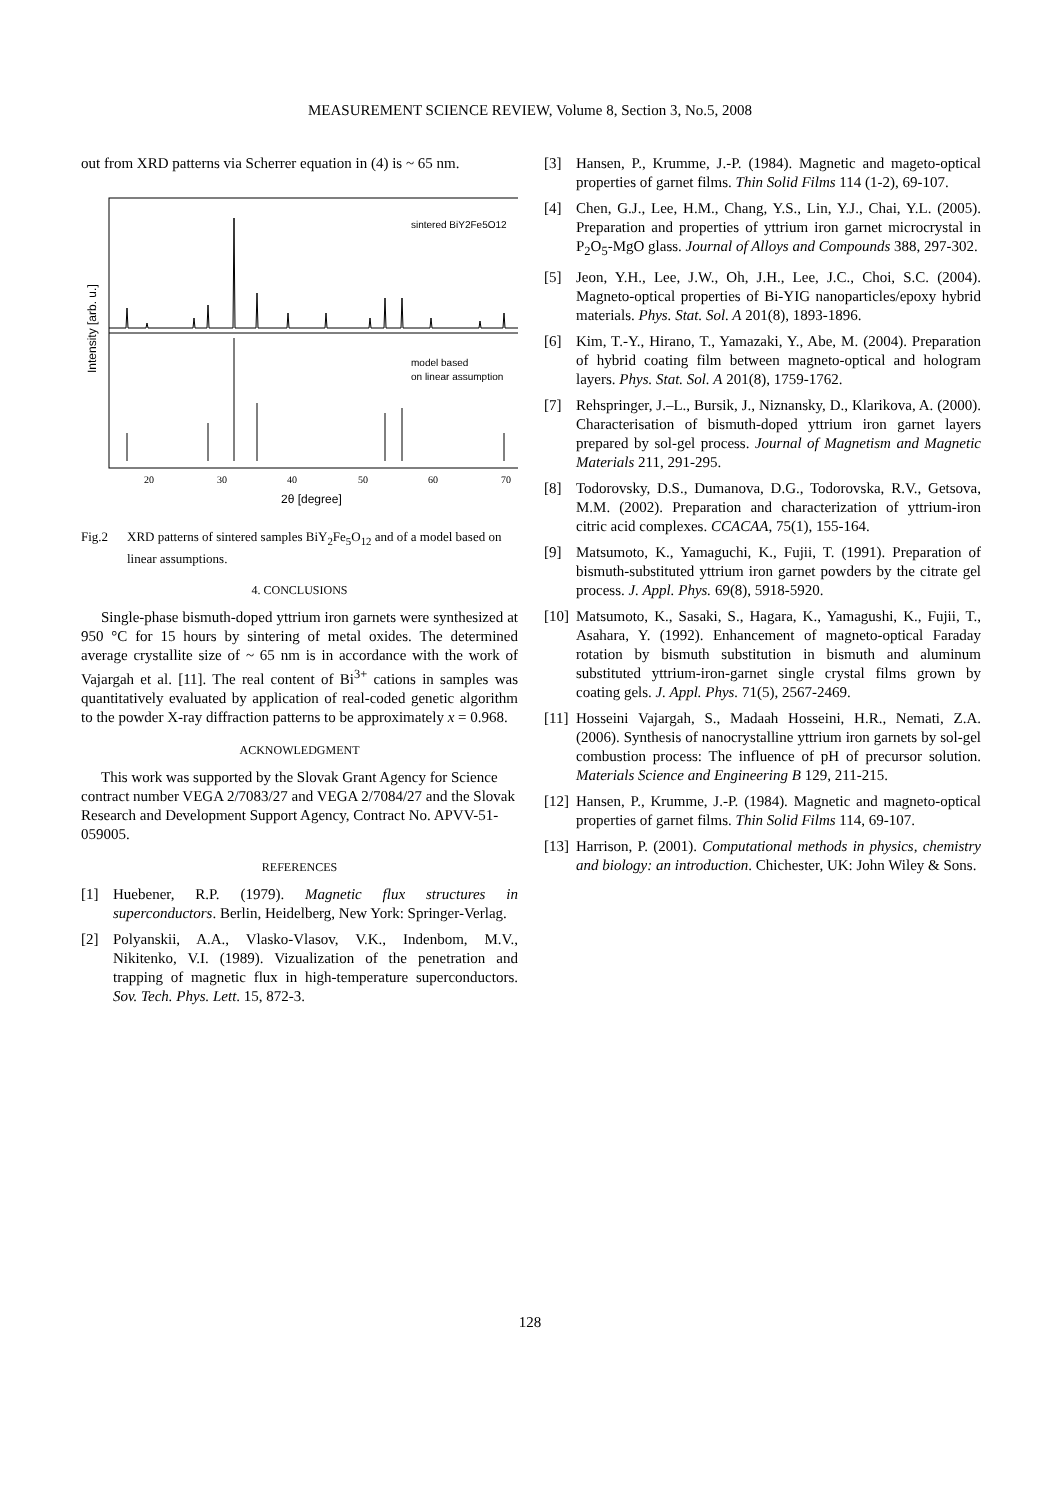MEASUREMENT SCIENCE REVIEW, Volume 8, Section 3, No.5, 2008
out from XRD patterns via Scherrer equation in (4) is ~ 65 nm.
sintered BiY2Fe5O12
model based
on linear assumption
Intensity [arb. u.]
20
30
40
50
60
70
2θ [degree]
Fig.2 XRD patterns of sintered samples BiY<sub>2</sub>Fe<sub>5</sub>O<sub>12</sub> and of a model based on linear assumptions.
4. CONCLUSIONS
Single-phase bismuth-doped yttrium iron garnets were synthesized at 950 °C for 15 hours by sintering of metal oxides. The determined average crystallite size of ~ 65 nm is in accordance with the work of Vajargah et al. [11]. The real content of Bi<sup>3+</sup> cations in samples was quantitatively evaluated by application of real-coded genetic algorithm to the powder X-ray diffraction patterns to be approximately x = 0.968.
ACKNOWLEDGMENT
This work was supported by the Slovak Grant Agency for Science contract number VEGA 2/7083/27 and VEGA 2/7084/27 and the Slovak Research and Development Support Agency, Contract No. APVV-51-059005.
REFERENCES
[1] Huebener, R.P. (1979). Magnetic flux structures in superconductors. Berlin, Heidelberg, New York: Springer-Verlag.
[2] Polyanskii, A.A., Vlasko-Vlasov, V.K., Indenbom, M.V., Nikitenko, V.I. (1989). Vizualization of the penetration and trapping of magnetic flux in high-temperature superconductors. Sov. Tech. Phys. Lett. 15, 872-3.
[3] Hansen, P., Krumme, J.-P. (1984). Magnetic and mageto-optical properties of garnet films. Thin Solid Films 114 (1-2), 69-107.
[4] Chen, G.J., Lee, H.M., Chang, Y.S., Lin, Y.J., Chai, Y.L. (2005). Preparation and properties of yttrium iron garnet microcrystal in P<sub>2</sub>O<sub>5</sub>-MgO glass. Journal of Alloys and Compounds 388, 297-302.
[5] Jeon, Y.H., Lee, J.W., Oh, J.H., Lee, J.C., Choi, S.C. (2004). Magneto-optical properties of Bi-YIG nanoparticles/epoxy hybrid materials. Phys. Stat. Sol. A 201(8), 1893-1896.
[6] Kim, T.-Y., Hirano, T., Yamazaki, Y., Abe, M. (2004). Preparation of hybrid coating film between magneto-optical and hologram layers. Phys. Stat. Sol. A 201(8), 1759-1762.
[7] Rehspringer, J.–L., Bursik, J., Niznansky, D., Klarikova, A. (2000). Characterisation of bismuth-doped yttrium iron garnet layers prepared by sol-gel process. Journal of Magnetism and Magnetic Materials 211, 291-295.
[8] Todorovsky, D.S., Dumanova, D.G., Todorovska, R.V., Getsova, M.M. (2002). Preparation and characterization of yttrium-iron citric acid complexes. CCACAA, 75(1), 155-164.
[9] Matsumoto, K., Yamaguchi, K., Fujii, T. (1991). Preparation of bismuth-substituted yttrium iron garnet powders by the citrate gel process. J. Appl. Phys. 69(8), 5918-5920.
[10]
Matsumoto, K., Sasaki, S., Hagara, K., Yamagushi, K., Fujii, T., Asahara, Y. (1992). Enhancement of magneto-optical Faraday rotation by bismuth substitution in bismuth and aluminum substituted yttrium-iron-garnet single crystal films grown by coating gels. J. Appl. Phys. 71(5), 2567-2469.
[11]
Hosseini Vajargah, S., Madaah Hosseini, H.R., Nemati, Z.A. (2006). Synthesis of nanocrystalline yttrium iron garnets by sol-gel combustion process: The influence of pH of precursor solution. Materials Science and Engineering B 129, 211-215.
[12]
Hansen, P., Krumme, J.-P. (1984). Magnetic and magneto-optical properties of garnet films. Thin Solid Films 114, 69-107.
[13]
Harrison, P. (2001). Computational methods in physics, chemistry and biology: an introduction. Chichester, UK: John Wiley & Sons.
128